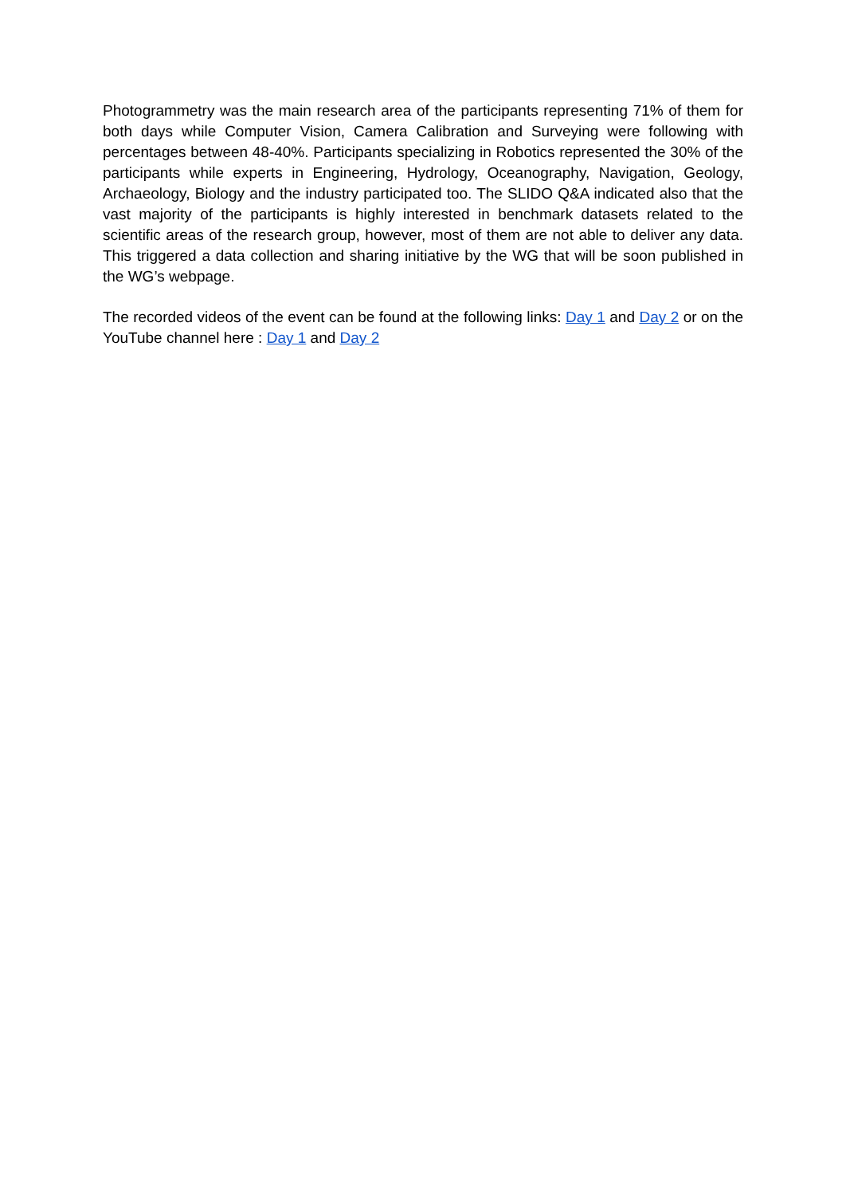Photogrammetry was the main research area of the participants representing 71% of them for both days while Computer Vision, Camera Calibration and Surveying were following with percentages between 48-40%. Participants specializing in Robotics represented the 30% of the participants while experts in Engineering, Hydrology, Oceanography, Navigation, Geology, Archaeology, Biology and the industry participated too. The SLIDO Q&A indicated also that the vast majority of the participants is highly interested in benchmark datasets related to the scientific areas of the research group, however, most of them are not able to deliver any data. This triggered a data collection and sharing initiative by the WG that will be soon published in the WG’s webpage.
The recorded videos of the event can be found at the following links: Day 1 and Day 2 or on the YouTube channel here : Day 1 and Day 2